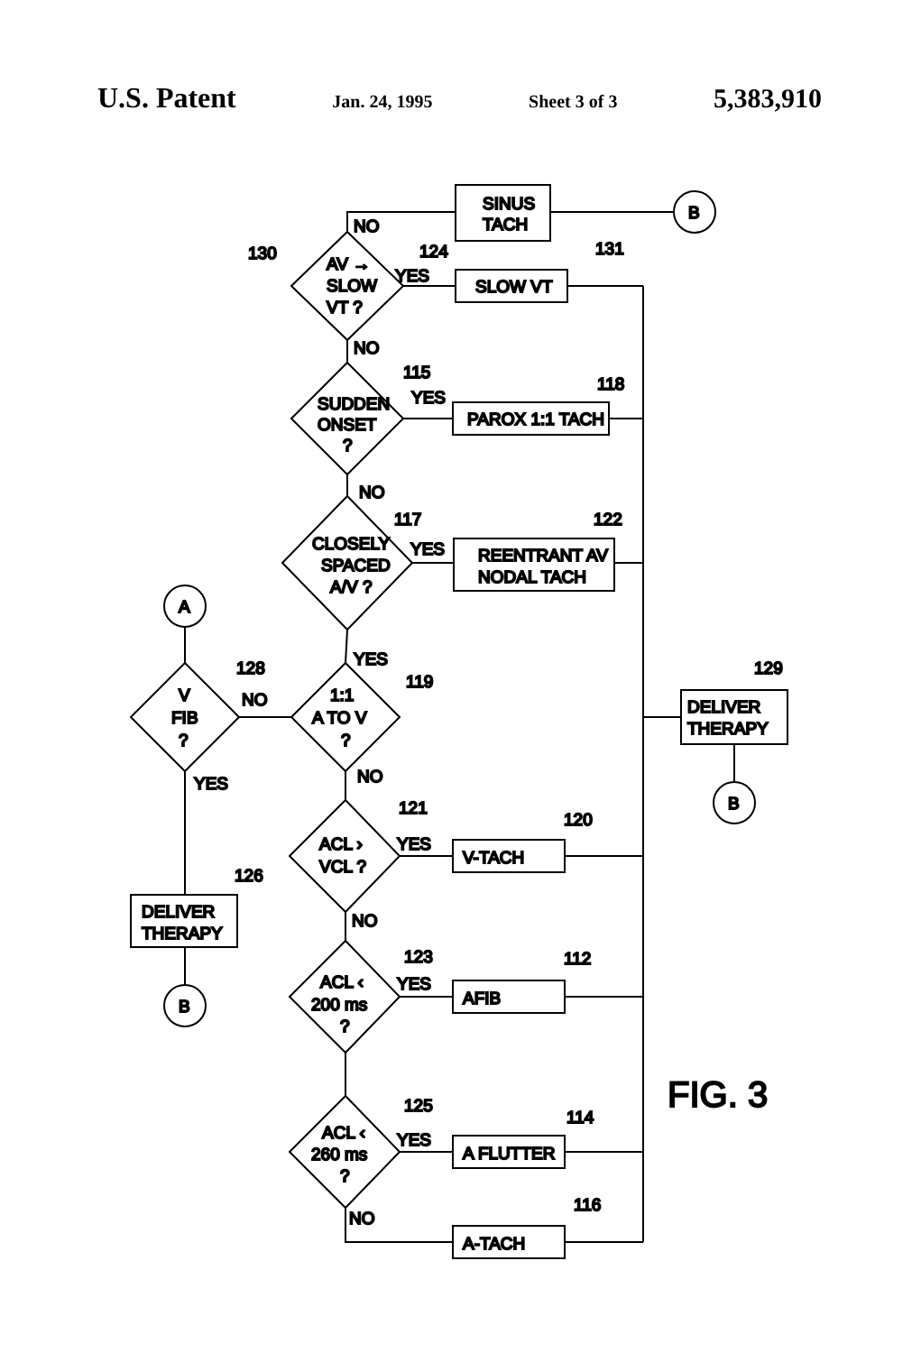U.S. Patent Jan. 24, 1995 Sheet 3 of 3 5,383,910
SINUS
TACH
B
SLOW VT
AV →
SLOW
VT ?
130
124
131
NO
YES
SUDDEN
ONSET
?
NO
115
PAROX 1:1 TACH
YES
118
CLOSELY
SPACED
A/V ?
NO
117
REENTRANT AV
NODAL TACH
YES
122
A
V
FIB
?
128
NO
1:1
A TO V
?
YES
119
DELIVER
THERAPY
129
B
YES
DELIVER
THERAPY
126
B
NO
ACL ›
VCL ?
121
V-TACH
120
YES
NO
ACL ‹
200 ms
?
123
AFIB
112
YES
ACL ‹
260 ms
?
125
A FLUTTER
114
YES
NO
A-TACH
116
FIG. 3